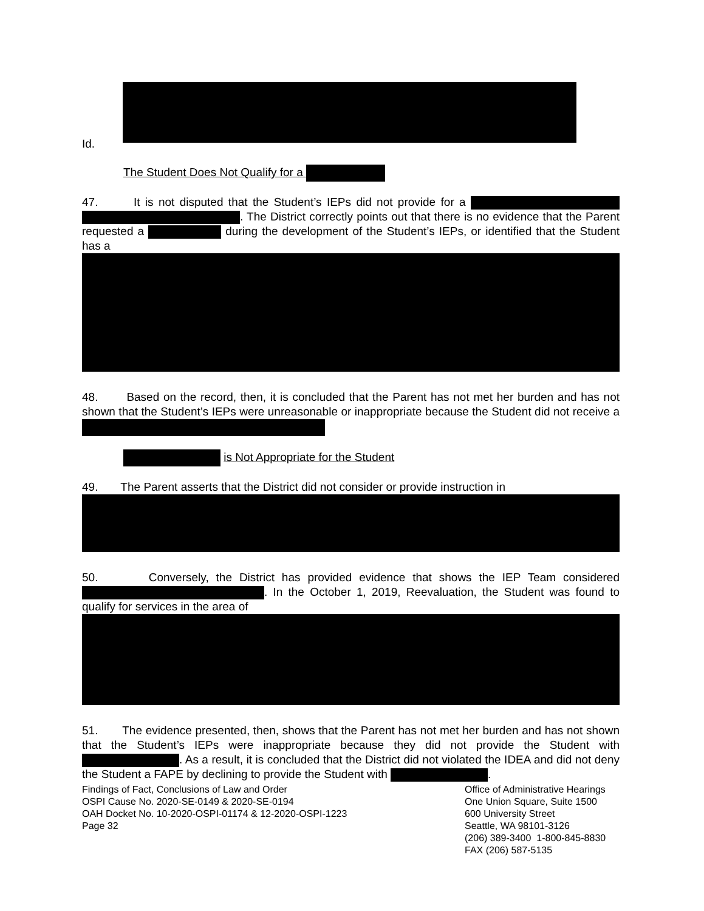Id.
The Student Does Not Qualify for a
47. It is not disputed that the Student’s IEPs did not provide for a . The District correctly points out that there is no evidence that the Parent requested a during the development of the Student’s IEPs, or identified that the Student has a
48. Based on the record, then, it is concluded that the Parent has not met her burden and has not shown that the Student’s IEPs were unreasonable or inappropriate because the Student did not receive a
is Not Appropriate for the Student
49. The Parent asserts that the District did not consider or provide instruction in
50. Conversely, the District has provided evidence that shows the IEP Team considered . In the October 1, 2019, Reevaluation, the Student was found to qualify for services in the area of
51. The evidence presented, then, shows that the Parent has not met her burden and has not shown that the Student’s IEPs were inappropriate because they did not provide the Student with . As a result, it is concluded that the District did not violated the IDEA and did not deny the Student a FAPE by declining to provide the Student with .
Findings of Fact, Conclusions of Law and Order
OSPI Cause No. 2020-SE-0149 & 2020-SE-0194
OAH Docket No. 10-2020-OSPI-01174 & 12-2020-OSPI-1223
Page 32
Office of Administrative Hearings
One Union Square, Suite 1500
600 University Street
Seattle, WA 98101-3126
(206) 389-3400 1-800-845-8830
FAX (206) 587-5135